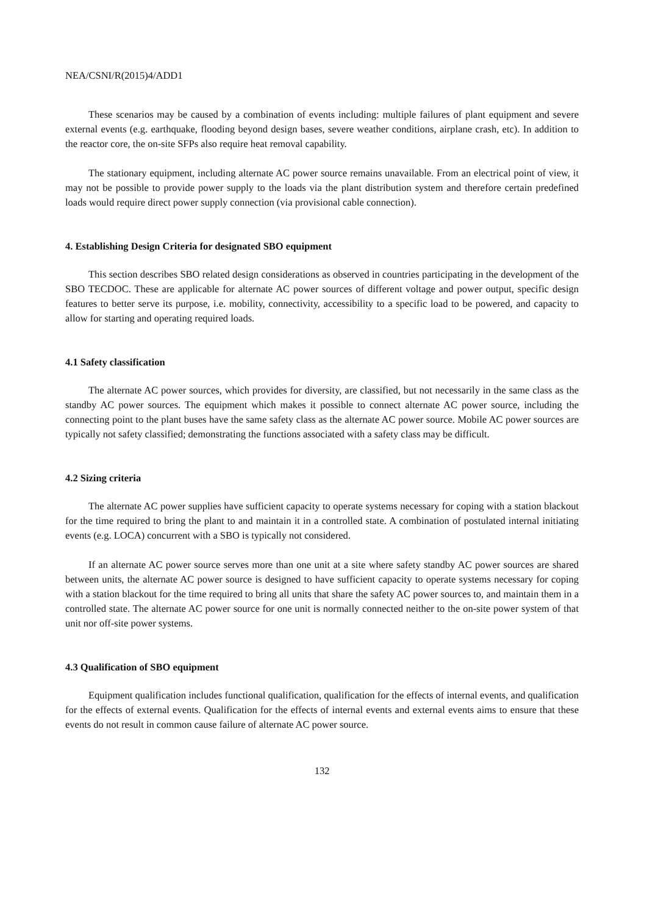NEA/CSNI/R(2015)4/ADD1
These scenarios may be caused by a combination of events including: multiple failures of plant equipment and severe external events (e.g. earthquake, flooding beyond design bases, severe weather conditions, airplane crash, etc). In addition to the reactor core, the on-site SFPs also require heat removal capability.
The stationary equipment, including alternate AC power source remains unavailable. From an electrical point of view, it may not be possible to provide power supply to the loads via the plant distribution system and therefore certain predefined loads would require direct power supply connection (via provisional cable connection).
4. Establishing Design Criteria for designated SBO equipment
This section describes SBO related design considerations as observed in countries participating in the development of the SBO TECDOC. These are applicable for alternate AC power sources of different voltage and power output, specific design features to better serve its purpose, i.e. mobility, connectivity, accessibility to a specific load to be powered, and capacity to allow for starting and operating required loads.
4.1 Safety classification
The alternate AC power sources, which provides for diversity, are classified, but not necessarily in the same class as the standby AC power sources. The equipment which makes it possible to connect alternate AC power source, including the connecting point to the plant buses have the same safety class as the alternate AC power source. Mobile AC power sources are typically not safety classified; demonstrating the functions associated with a safety class may be difficult.
4.2 Sizing criteria
The alternate AC power supplies have sufficient capacity to operate systems necessary for coping with a station blackout for the time required to bring the plant to and maintain it in a controlled state. A combination of postulated internal initiating events (e.g. LOCA) concurrent with a SBO is typically not considered.
If an alternate AC power source serves more than one unit at a site where safety standby AC power sources are shared between units, the alternate AC power source is designed to have sufficient capacity to operate systems necessary for coping with a station blackout for the time required to bring all units that share the safety AC power sources to, and maintain them in a controlled state. The alternate AC power source for one unit is normally connected neither to the on-site power system of that unit nor off-site power systems.
4.3 Qualification of SBO equipment
Equipment qualification includes functional qualification, qualification for the effects of internal events, and qualification for the effects of external events. Qualification for the effects of internal events and external events aims to ensure that these events do not result in common cause failure of alternate AC power source.
132